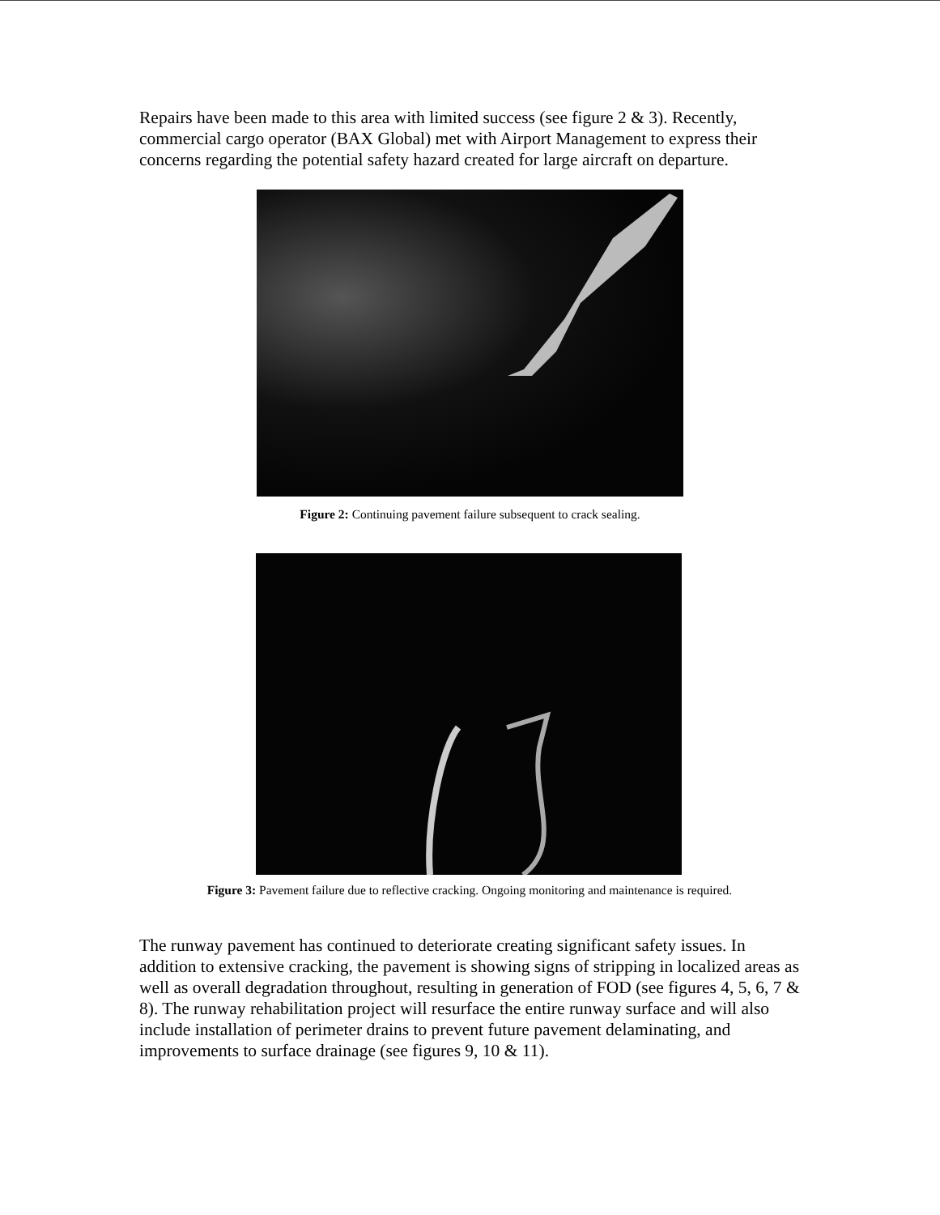Repairs have been made to this area with limited success (see figure 2 & 3). Recently, commercial cargo operator (BAX Global) met with Airport Management to express their concerns regarding the potential safety hazard created for large aircraft on departure.
Figure 2: Continuing pavement failure subsequent to crack sealing.
Figure 3: Pavement failure due to reflective cracking. Ongoing monitoring and maintenance is required.
The runway pavement has continued to deteriorate creating significant safety issues. In addition to extensive cracking, the pavement is showing signs of stripping in localized areas as well as overall degradation throughout, resulting in generation of FOD (see figures 4, 5, 6, 7 & 8). The runway rehabilitation project will resurface the entire runway surface and will also include installation of perimeter drains to prevent future pavement delaminating, and improvements to surface drainage (see figures 9, 10 & 11).